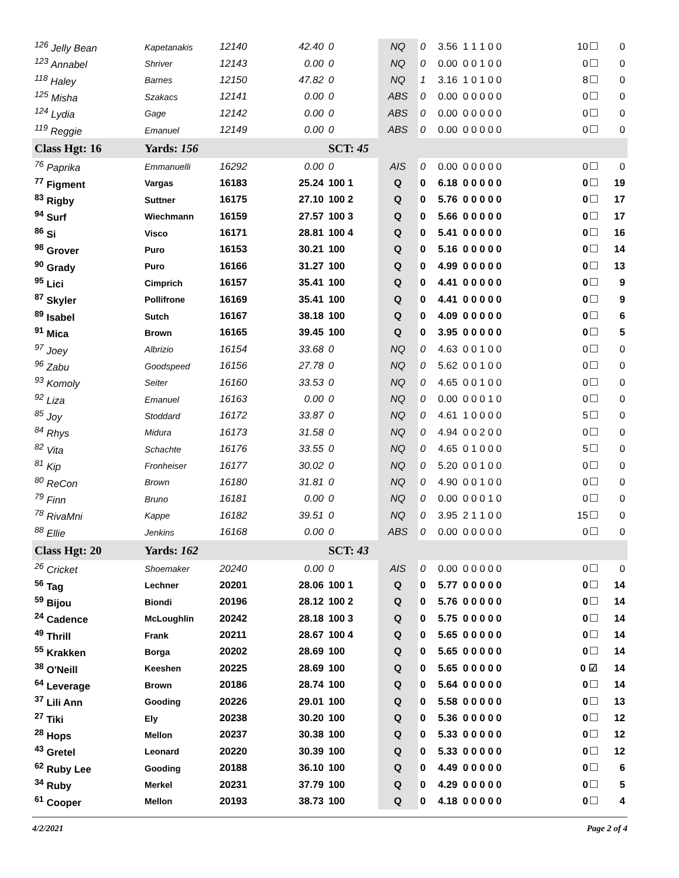| <sup>126</sup> Jelly Bean | Kapetanakis | 12140 | 42.40 | 0 | NQ | 0 | 3.56 1 1 1 0 0 | 10 | 0 |
| <sup>123</sup> Annabel | Shriver | 12143 | 0.00 | 0 | NQ | 0 | 0.00 0 0 1 0 0 | 0 | 0 |
| <sup>118</sup> Haley | Barnes | 12150 | 47.82 | 0 | NQ | 1 | 3.16 1 0 1 0 0 | 8 | 0 |
| <sup>125</sup> Misha | Szakacs | 12141 | 0.00 | 0 | ABS | 0 | 0.00 0 0 0 0 0 | 0 | 0 |
| <sup>124</sup> Lydia | Gage | 12142 | 0.00 | 0 | ABS | 0 | 0.00 0 0 0 0 0 | 0 | 0 |
| <sup>119</sup> Reggie | Emanuel | 12149 | 0.00 | 0 | ABS | 0 | 0.00 0 0 0 0 0 | 0 | 0 |
| Class Hgt: 16 | Yards: 156 | | | SCT: 45 | | | | | |
| <sup>76</sup> Paprika | Emmanuelli | 16292 | 0.00 | 0 | AIS | 0 | 0.00 0 0 0 0 0 | 0 | 0 |
| <sup>77</sup> Figment | Vargas | 16183 | 25.24 | 100 1 | Q | 0 | 6.18 0 0 0 0 0 | 0 | 19 |
| <sup>83</sup> Rigby | Suttner | 16175 | 27.10 | 100 2 | Q | 0 | 5.76 0 0 0 0 0 | 0 | 17 |
| <sup>94</sup> Surf | Wiechmann | 16159 | 27.57 | 100 3 | Q | 0 | 5.66 0 0 0 0 0 | 0 | 17 |
| <sup>86</sup> Si | Visco | 16171 | 28.81 | 100 4 | Q | 0 | 5.41 0 0 0 0 0 | 0 | 16 |
| <sup>98</sup> Grover | Puro | 16153 | 30.21 | 100 | Q | 0 | 5.16 0 0 0 0 0 | 0 | 14 |
| <sup>90</sup> Grady | Puro | 16166 | 31.27 | 100 | Q | 0 | 4.99 0 0 0 0 0 | 0 | 13 |
| <sup>95</sup> Lici | Cimprich | 16157 | 35.41 | 100 | Q | 0 | 4.41 0 0 0 0 0 | 0 | 9 |
| <sup>87</sup> Skyler | Pollifrone | 16169 | 35.41 | 100 | Q | 0 | 4.41 0 0 0 0 0 | 0 | 9 |
| <sup>89</sup> Isabel | Sutch | 16167 | 38.18 | 100 | Q | 0 | 4.09 0 0 0 0 0 | 0 | 6 |
| <sup>91</sup> Mica | Brown | 16165 | 39.45 | 100 | Q | 0 | 3.95 0 0 0 0 0 | 0 | 5 |
| <sup>97</sup> Joey | Albrizio | 16154 | 33.68 | 0 | NQ | 0 | 4.63 0 0 1 0 0 | 0 | 0 |
| <sup>96</sup> Zabu | Goodspeed | 16156 | 27.78 | 0 | NQ | 0 | 5.62 0 0 1 0 0 | 0 | 0 |
| <sup>93</sup> Komoly | Seiter | 16160 | 33.53 | 0 | NQ | 0 | 4.65 0 0 1 0 0 | 0 | 0 |
| <sup>92</sup> Liza | Emanuel | 16163 | 0.00 | 0 | NQ | 0 | 0.00 0 0 0 1 0 | 0 | 0 |
| <sup>85</sup> Joy | Stoddard | 16172 | 33.87 | 0 | NQ | 0 | 4.61 1 0 0 0 0 | 5 | 0 |
| <sup>84</sup> Rhys | Midura | 16173 | 31.58 | 0 | NQ | 0 | 4.94 0 0 2 0 0 | 0 | 0 |
| <sup>82</sup> Vita | Schachte | 16176 | 33.55 | 0 | NQ | 0 | 4.65 0 1 0 0 0 | 5 | 0 |
| <sup>81</sup> Kip | Fronheiser | 16177 | 30.02 | 0 | NQ | 0 | 5.20 0 0 1 0 0 | 0 | 0 |
| <sup>80</sup> ReCon | Brown | 16180 | 31.81 | 0 | NQ | 0 | 4.90 0 0 1 0 0 | 0 | 0 |
| <sup>79</sup> Finn | Bruno | 16181 | 0.00 | 0 | NQ | 0 | 0.00 0 0 0 1 0 | 0 | 0 |
| <sup>78</sup> RivaMni | Kappe | 16182 | 39.51 | 0 | NQ | 0 | 3.95 2 1 1 0 0 | 15 | 0 |
| <sup>88</sup> Ellie | Jenkins | 16168 | 0.00 | 0 | ABS | 0 | 0.00 0 0 0 0 0 | 0 | 0 |
| Class Hgt: 20 | Yards: 162 | | | SCT: 43 | | | | | |
| <sup>26</sup> Cricket | Shoemaker | 20240 | 0.00 | 0 | AIS | 0 | 0.00 0 0 0 0 0 | 0 | 0 |
| <sup>56</sup> Tag | Lechner | 20201 | 28.06 | 100 1 | Q | 0 | 5.77 0 0 0 0 0 | 0 | 14 |
| <sup>59</sup> Bijou | Biondi | 20196 | 28.12 | 100 2 | Q | 0 | 5.76 0 0 0 0 0 | 0 | 14 |
| <sup>24</sup> Cadence | McLoughlin | 20242 | 28.18 | 100 3 | Q | 0 | 5.75 0 0 0 0 0 | 0 | 14 |
| <sup>49</sup> Thrill | Frank | 20211 | 28.67 | 100 4 | Q | 0 | 5.65 0 0 0 0 0 | 0 | 14 |
| <sup>55</sup> Krakken | Borga | 20202 | 28.69 | 100 | Q | 0 | 5.65 0 0 0 0 0 | 0 | 14 |
| <sup>38</sup> O'Neill | Keeshen | 20225 | 28.69 | 100 | Q | 0 | 5.65 0 0 0 0 0 | 0 ☑ | 14 |
| <sup>64</sup> Leverage | Brown | 20186 | 28.74 | 100 | Q | 0 | 5.64 0 0 0 0 0 | 0 | 14 |
| <sup>37</sup> Lili Ann | Gooding | 20226 | 29.01 | 100 | Q | 0 | 5.58 0 0 0 0 0 | 0 | 13 |
| <sup>27</sup> Tiki | Ely | 20238 | 30.20 | 100 | Q | 0 | 5.36 0 0 0 0 0 | 0 | 12 |
| <sup>28</sup> Hops | Mellon | 20237 | 30.38 | 100 | Q | 0 | 5.33 0 0 0 0 0 | 0 | 12 |
| <sup>43</sup> Gretel | Leonard | 20220 | 30.39 | 100 | Q | 0 | 5.33 0 0 0 0 0 | 0 | 12 |
| <sup>62</sup> Ruby Lee | Gooding | 20188 | 36.10 | 100 | Q | 0 | 4.49 0 0 0 0 0 | 0 | 6 |
| <sup>34</sup> Ruby | Merkel | 20231 | 37.79 | 100 | Q | 0 | 4.29 0 0 0 0 0 | 0 | 5 |
| <sup>61</sup> Cooper | Mellon | 20193 | 38.73 | 100 | Q | 0 | 4.18 0 0 0 0 0 | 0 | 4 |
4/2/2021 Page 2 of 4